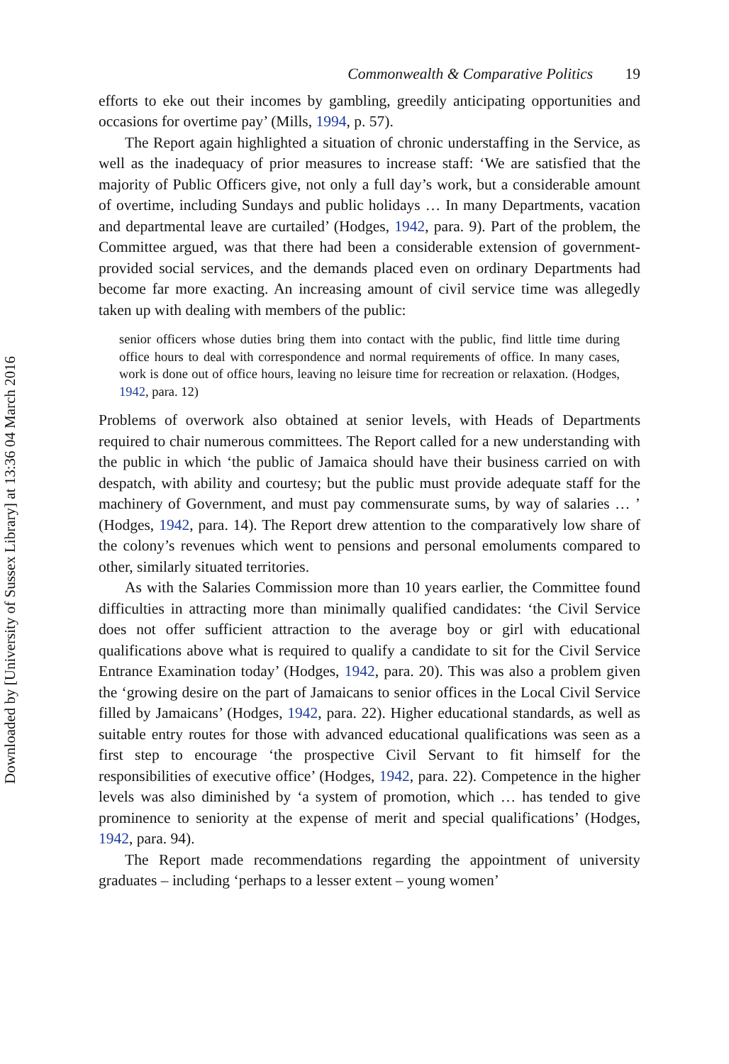Downloaded by [University of Sussex Library] at 13:36 04 March 2016
Commonwealth & Comparative Politics 19
efforts to eke out their incomes by gambling, greedily anticipating opportunities and occasions for overtime pay’ (Mills, 1994, p. 57).
The Report again highlighted a situation of chronic understaffing in the Service, as well as the inadequacy of prior measures to increase staff: ‘We are satisfied that the majority of Public Officers give, not only a full day’s work, but a considerable amount of overtime, including Sundays and public holidays … In many Departments, vacation and departmental leave are curtailed’ (Hodges, 1942, para. 9). Part of the problem, the Committee argued, was that there had been a considerable extension of government-provided social services, and the demands placed even on ordinary Departments had become far more exacting. An increasing amount of civil service time was allegedly taken up with dealing with members of the public:
senior officers whose duties bring them into contact with the public, find little time during office hours to deal with correspondence and normal requirements of office. In many cases, work is done out of office hours, leaving no leisure time for recreation or relaxation. (Hodges, 1942, para. 12)
Problems of overwork also obtained at senior levels, with Heads of Departments required to chair numerous committees. The Report called for a new understanding with the public in which ‘the public of Jamaica should have their business carried on with despatch, with ability and courtesy; but the public must provide adequate staff for the machinery of Government, and must pay commensurate sums, by way of salaries … ’ (Hodges, 1942, para. 14). The Report drew attention to the comparatively low share of the colony’s revenues which went to pensions and personal emoluments compared to other, similarly situated territories.
As with the Salaries Commission more than 10 years earlier, the Committee found difficulties in attracting more than minimally qualified candidates: ‘the Civil Service does not offer sufficient attraction to the average boy or girl with educational qualifications above what is required to qualify a candidate to sit for the Civil Service Entrance Examination today’ (Hodges, 1942, para. 20). This was also a problem given the ‘growing desire on the part of Jamaicans to senior offices in the Local Civil Service filled by Jamaicans’ (Hodges, 1942, para. 22). Higher educational standards, as well as suitable entry routes for those with advanced educational qualifications was seen as a first step to encourage ‘the prospective Civil Servant to fit himself for the responsibilities of executive office’ (Hodges, 1942, para. 22). Competence in the higher levels was also diminished by ‘a system of promotion, which … has tended to give prominence to seniority at the expense of merit and special qualifications’ (Hodges, 1942, para. 94).
The Report made recommendations regarding the appointment of university graduates – including ‘perhaps to a lesser extent – young women’